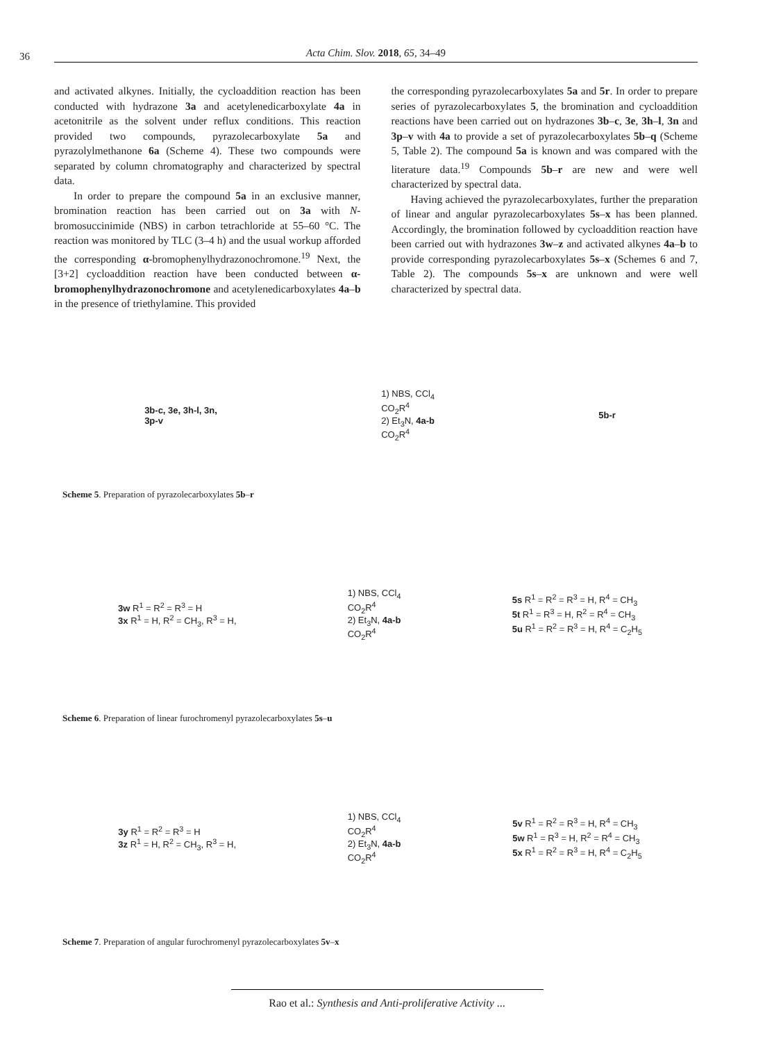36 Acta Chim. Slov. 2018, 65, 34–49
and activated alkynes. Initially, the cycloaddition reaction has been conducted with hydrazone 3a and acetylenedicarboxylate 4a in acetonitrile as the solvent under reflux conditions. This reaction provided two compounds, pyrazolecarboxylate 5a and pyrazolylmethanone 6a (Scheme 4). These two compounds were separated by column chromatography and characterized by spectral data.
In order to prepare the compound 5a in an exclusive manner, bromination reaction has been carried out on 3a with N-bromosuccinimide (NBS) in carbon tetrachloride at 55–60 °C. The reaction was monitored by TLC (3–4 h) and the usual workup afforded the corresponding α-bromophenylhydrazonochromone.<sup>19</sup> Next, the [3+2] cycloaddition reaction have been conducted between α-bromophenylhydrazonochromone and acetylenedicarboxylates 4a–b in the presence of triethylamine. This provided
the corresponding pyrazolecarboxylates 5a and 5r. In order to prepare series of pyrazolecarboxylates 5, the bromination and cycloaddition reactions have been carried out on hydrazones 3b–c, 3e, 3h–l, 3n and 3p–v with 4a to provide a set of pyrazolecarboxylates 5b–q (Scheme 5, Table 2). The compound 5a is known and was compared with the literature data.<sup>19</sup> Compounds 5b–r are new and were well characterized by spectral data.
Having achieved the pyrazolecarboxylates, further the preparation of linear and angular pyrazolecarboxylates 5s–x has been planned. Accordingly, the bromination followed by cycloaddition reaction have been carried out with hydrazones 3w–z and activated alkynes 4a–b to provide corresponding pyrazolecarboxylates 5s–x (Schemes 6 and 7, Table 2). The compounds 5s–x are unknown and were well characterized by spectral data.
3b-c, 3e, 3h-l, 3n,
3p-v
1) NBS, CCl<sub>4</sub>
CO<sub>2</sub>R<sup>4</sup>
2) Et<sub>3</sub>N, 4a-b
CO<sub>2</sub>R<sup>4</sup>
5b-r
Scheme 5. Preparation of pyrazolecarboxylates 5b–r
3w R<sup>1</sup> = R<sup>2</sup> = R<sup>3</sup> = H
3x R<sup>1</sup> = H, R<sup>2</sup> = CH<sub>3</sub>, R<sup>3</sup> = H,
1) NBS, CCl<sub>4</sub>
CO<sub>2</sub>R<sup>4</sup>
2) Et<sub>3</sub>N, 4a-b
CO<sub>2</sub>R<sup>4</sup>
5s R<sup>1</sup> = R<sup>2</sup> = R<sup>3</sup> = H, R<sup>4</sup> = CH<sub>3</sub>
5t R<sup>1</sup> = R<sup>3</sup> = H, R<sup>2</sup> = R<sup>4</sup> = CH<sub>3</sub>
5u R<sup>1</sup> = R<sup>2</sup> = R<sup>3</sup> = H, R<sup>4</sup> = C<sub>2</sub>H<sub>5</sub>
Scheme 6. Preparation of linear furochromenyl pyrazolecarboxylates 5s–u
3y R<sup>1</sup> = R<sup>2</sup> = R<sup>3</sup> = H
3z R<sup>1</sup> = H, R<sup>2</sup> = CH<sub>3</sub>, R<sup>3</sup> = H,
1) NBS, CCl<sub>4</sub>
CO<sub>2</sub>R<sup>4</sup>
2) Et<sub>3</sub>N, 4a-b
CO<sub>2</sub>R<sup>4</sup>
5v R<sup>1</sup> = R<sup>2</sup> = R<sup>3</sup> = H, R<sup>4</sup> = CH<sub>3</sub>
5w R<sup>1</sup> = R<sup>3</sup> = H, R<sup>2</sup> = R<sup>4</sup> = CH<sub>3</sub>
5x R<sup>1</sup> = R<sup>2</sup> = R<sup>3</sup> = H, R<sup>4</sup> = C<sub>2</sub>H<sub>5</sub>
Scheme 7. Preparation of angular furochromenyl pyrazolecarboxylates 5v–x
Rao et al.: Synthesis and Anti-proliferative Activity ...